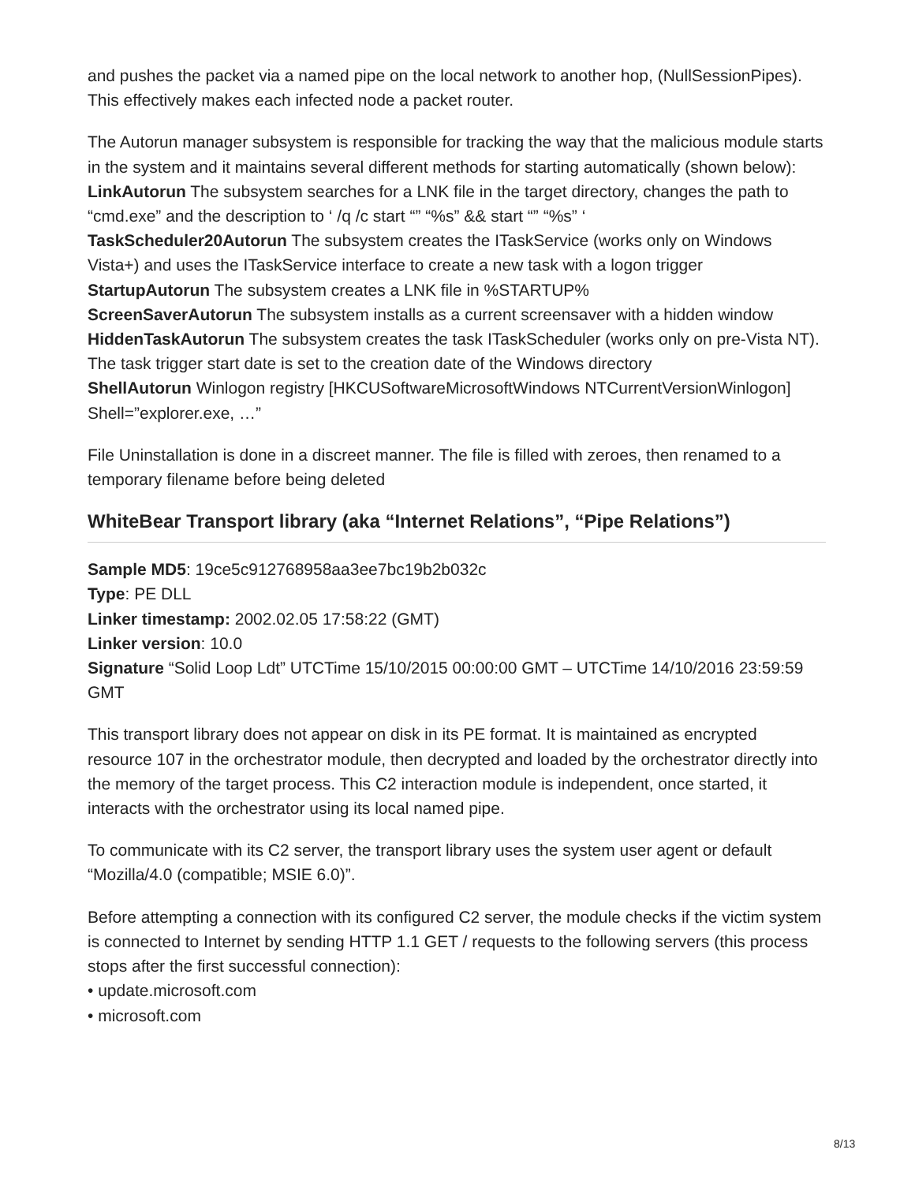and pushes the packet via a named pipe on the local network to another hop, (NullSessionPipes). This effectively makes each infected node a packet router.
The Autorun manager subsystem is responsible for tracking the way that the malicious module starts in the system and it maintains several different methods for starting automatically (shown below):
LinkAutorun The subsystem searches for a LNK file in the target directory, changes the path to “cmd.exe” and the description to ‘ /q /c start “” “%s” && start “” “%s” ‘
TaskScheduler20Autorun The subsystem creates the ITaskService (works only on Windows Vista+) and uses the ITaskService interface to create a new task with a logon trigger
StartupAutorun The subsystem creates a LNK file in %STARTUP%
ScreenSaverAutorun The subsystem installs as a current screensaver with a hidden window
HiddenTaskAutorun The subsystem creates the task ITaskScheduler (works only on pre-Vista NT). The task trigger start date is set to the creation date of the Windows directory
ShellAutorun Winlogon registry [HKCUSoftwareMicrosoftWindows NTCurrentVersionWinlogon] Shell=”explorer.exe, …”
File Uninstallation is done in a discreet manner. The file is filled with zeroes, then renamed to a temporary filename before being deleted
WhiteBear Transport library (aka “Internet Relations”, “Pipe Relations”)
Sample MD5: 19ce5c912768958aa3ee7bc19b2b032c
Type: PE DLL
Linker timestamp: 2002.02.05 17:58:22 (GMT)
Linker version: 10.0
Signature “Solid Loop Ldt” UTCTime 15/10/2015 00:00:00 GMT – UTCTime 14/10/2016 23:59:59 GMT
This transport library does not appear on disk in its PE format. It is maintained as encrypted resource 107 in the orchestrator module, then decrypted and loaded by the orchestrator directly into the memory of the target process. This C2 interaction module is independent, once started, it interacts with the orchestrator using its local named pipe.
To communicate with its C2 server, the transport library uses the system user agent or default “Mozilla/4.0 (compatible; MSIE 6.0)”.
Before attempting a connection with its configured C2 server, the module checks if the victim system is connected to Internet by sending HTTP 1.1 GET / requests to the following servers (this process stops after the first successful connection):
• update.microsoft.com
• microsoft.com
8/13